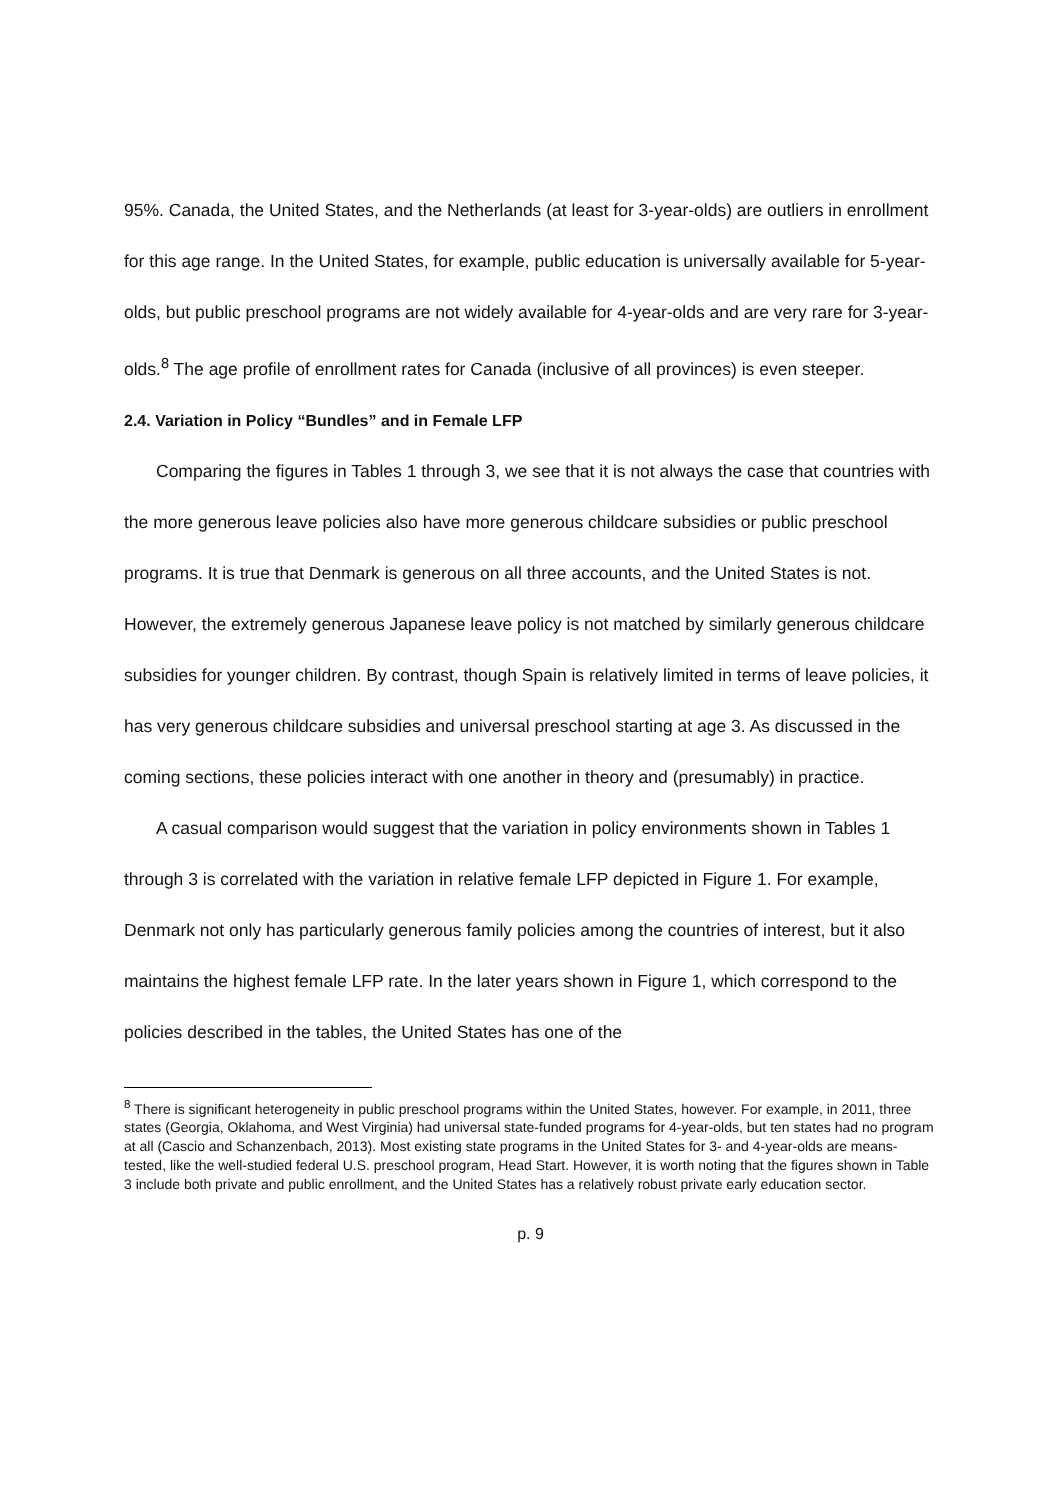95%. Canada, the United States, and the Netherlands (at least for 3-year-olds) are outliers in enrollment for this age range. In the United States, for example, public education is universally available for 5-year-olds, but public preschool programs are not widely available for 4-year-olds and are very rare for 3-year-olds.<sup>8</sup> The age profile of enrollment rates for Canada (inclusive of all provinces) is even steeper.
2.4. Variation in Policy “Bundles” and in Female LFP
Comparing the figures in Tables 1 through 3, we see that it is not always the case that countries with the more generous leave policies also have more generous childcare subsidies or public preschool programs. It is true that Denmark is generous on all three accounts, and the United States is not. However, the extremely generous Japanese leave policy is not matched by similarly generous childcare subsidies for younger children. By contrast, though Spain is relatively limited in terms of leave policies, it has very generous childcare subsidies and universal preschool starting at age 3. As discussed in the coming sections, these policies interact with one another in theory and (presumably) in practice.
A casual comparison would suggest that the variation in policy environments shown in Tables 1 through 3 is correlated with the variation in relative female LFP depicted in Figure 1. For example, Denmark not only has particularly generous family policies among the countries of interest, but it also maintains the highest female LFP rate. In the later years shown in Figure 1, which correspond to the policies described in the tables, the United States has one of the
<sup>8</sup> There is significant heterogeneity in public preschool programs within the United States, however. For example, in 2011, three states (Georgia, Oklahoma, and West Virginia) had universal state-funded programs for 4-year-olds, but ten states had no program at all (Cascio and Schanzenbach, 2013). Most existing state programs in the United States for 3- and 4-year-olds are means-tested, like the well-studied federal U.S. preschool program, Head Start. However, it is worth noting that the figures shown in Table 3 include both private and public enrollment, and the United States has a relatively robust private early education sector.
p. 9